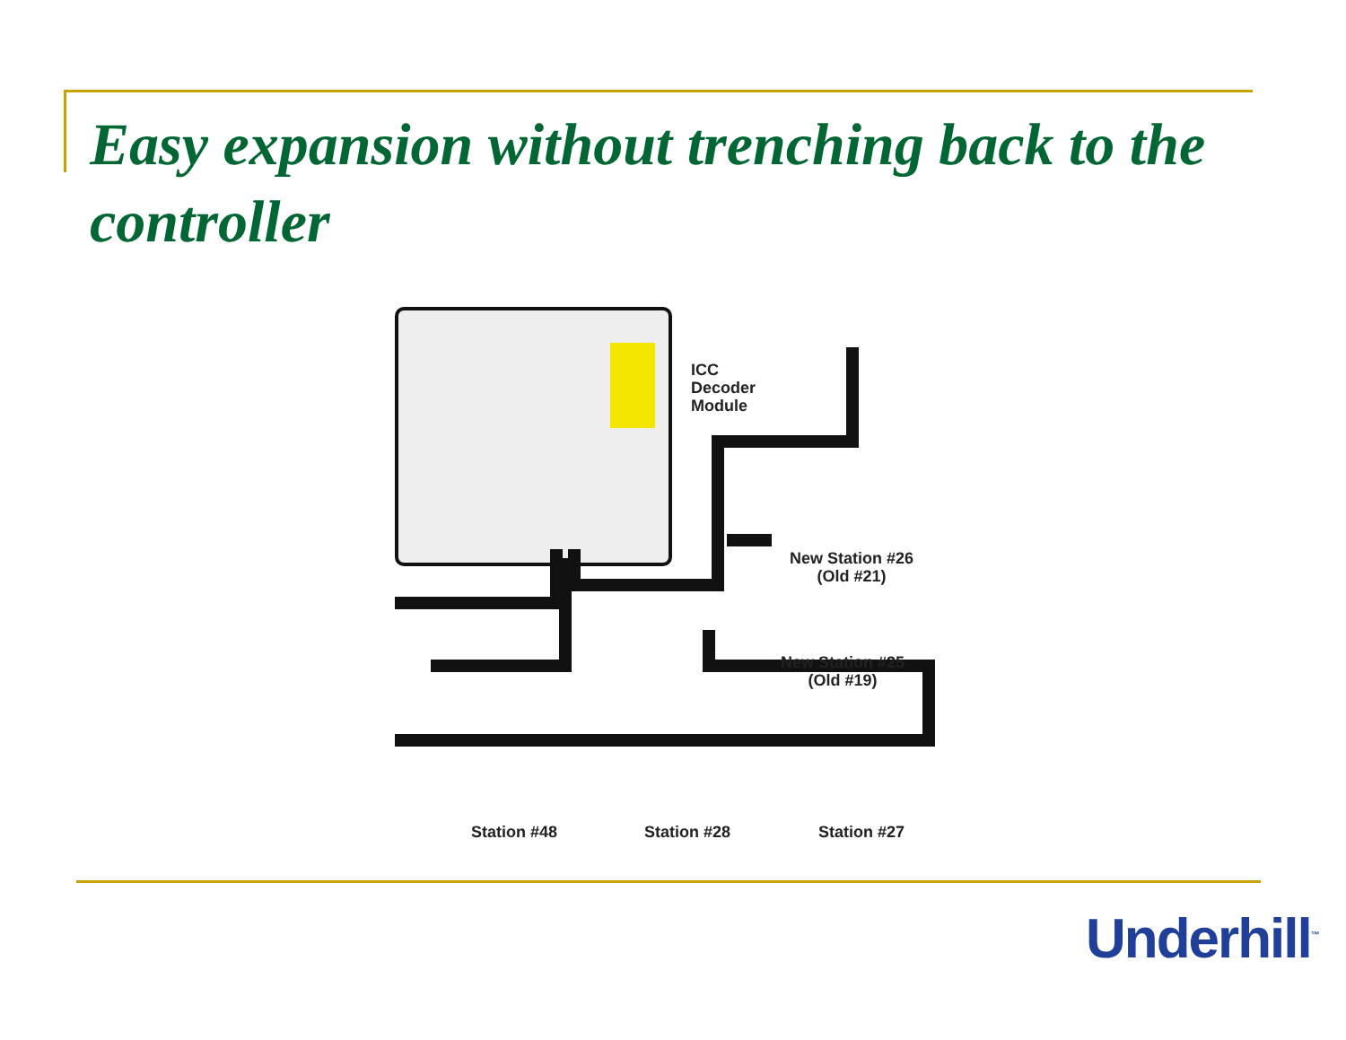Easy expansion without trenching back to the controller
ICC
Decoder
Module
New Station #26
(Old #21)
New Station #25
(Old #19)
Station #48 Station #28 Station #27
Underhill<sup>™</sup>